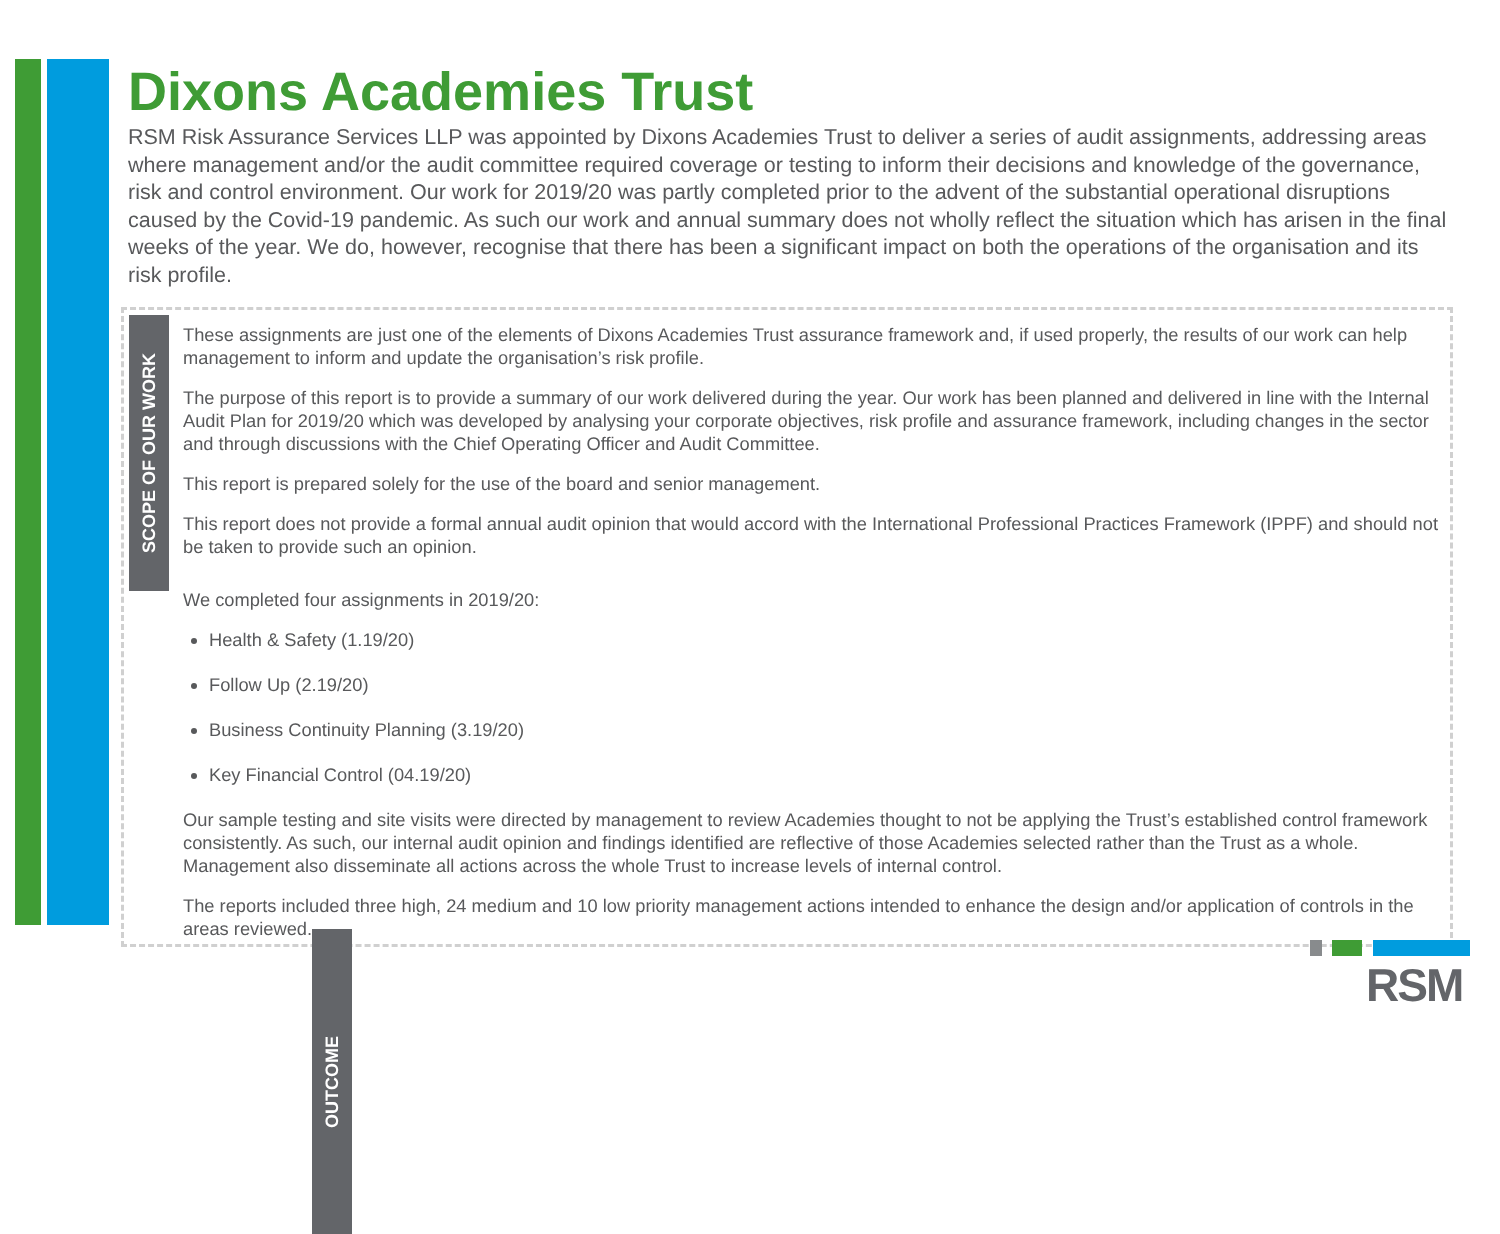Dixons Academies Trust
RSM Risk Assurance Services LLP was appointed by Dixons Academies Trust to deliver a series of audit assignments, addressing areas where management and/or the audit committee required coverage or testing to inform their decisions and knowledge of the governance, risk and control environment. Our work for 2019/20 was partly completed prior to the advent of the substantial operational disruptions caused by the Covid-19 pandemic. As such our work and annual summary does not wholly reflect the situation which has arisen in the final weeks of the year. We do, however, recognise that there has been a significant impact on both the operations of the organisation and its risk profile.
SCOPE OF OUR WORK
These assignments are just one of the elements of Dixons Academies Trust assurance framework and, if used properly, the results of our work can help management to inform and update the organisation’s risk profile.
The purpose of this report is to provide a summary of our work delivered during the year. Our work has been planned and delivered in line with the Internal Audit Plan for 2019/20 which was developed by analysing your corporate objectives, risk profile and assurance framework, including changes in the sector and through discussions with the Chief Operating Officer and Audit Committee.
This report is prepared solely for the use of the board and senior management.
This report does not provide a formal annual audit opinion that would accord with the International Professional Practices Framework (IPPF) and should not be taken to provide such an opinion.
OUTCOME
We completed four assignments in 2019/20:
Health & Safety (1.19/20)
Follow Up (2.19/20)
Business Continuity Planning (3.19/20)
Key Financial Control (04.19/20)
Our sample testing and site visits were directed by management to review Academies thought to not be applying the Trust’s established control framework consistently. As such, our internal audit opinion and findings identified are reflective of those Academies selected rather than the Trust as a whole. Management also disseminate all actions across the whole Trust to increase levels of internal control.
The reports included three high, 24 medium and 10 low priority management actions intended to enhance the design and/or application of controls in the areas reviewed.
RSM